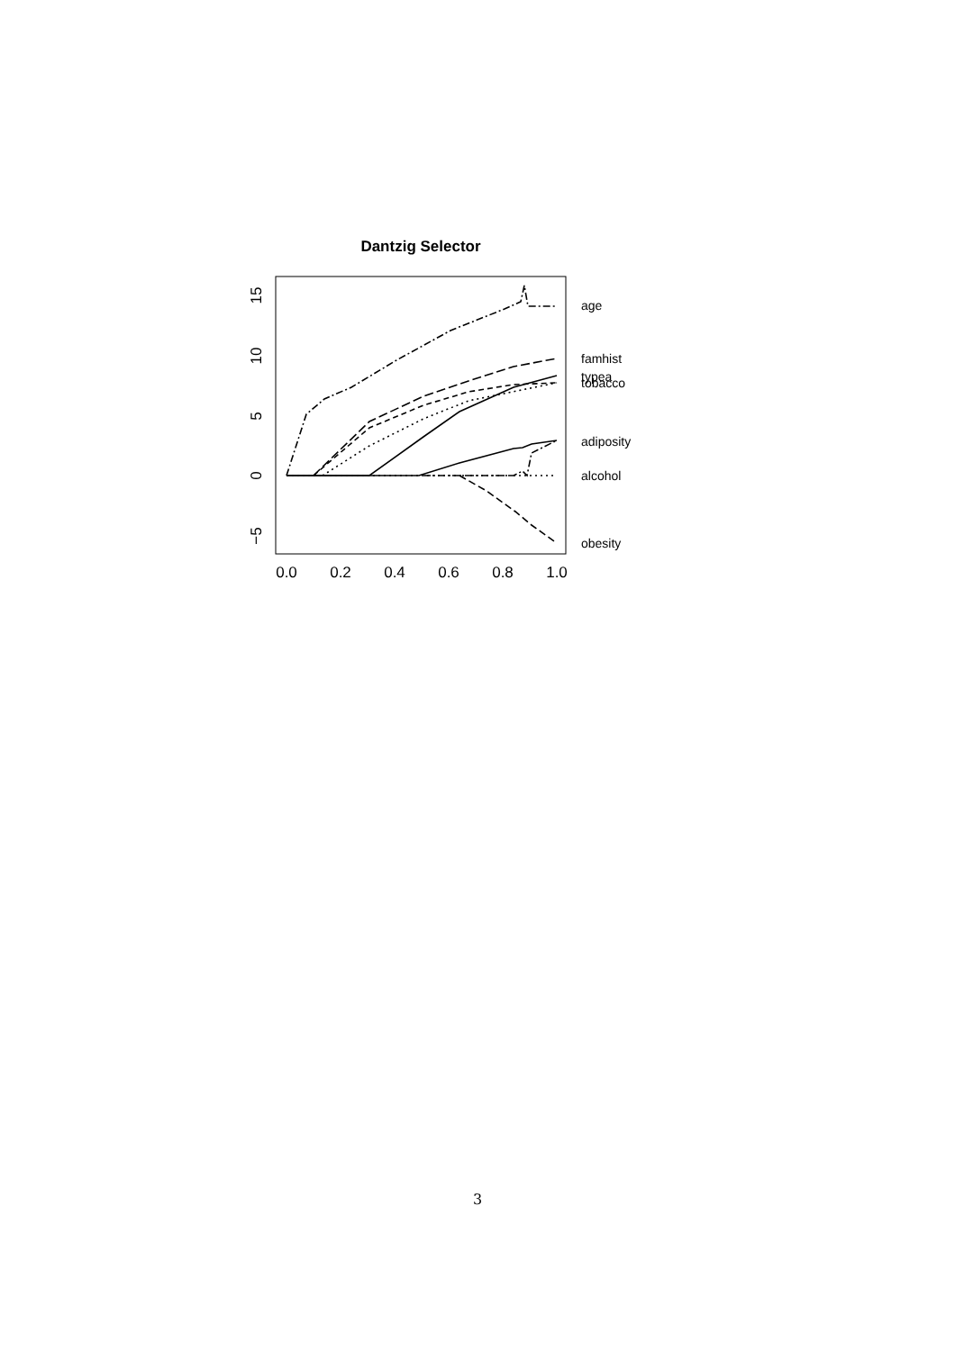Dantzig Selector
0.0
0.2
0.4
0.6
0.8
1.0
15
10
5
0
−5
age
famhist
typea
tobacco
adiposity
alcohol
obesity
ldl sbp
3